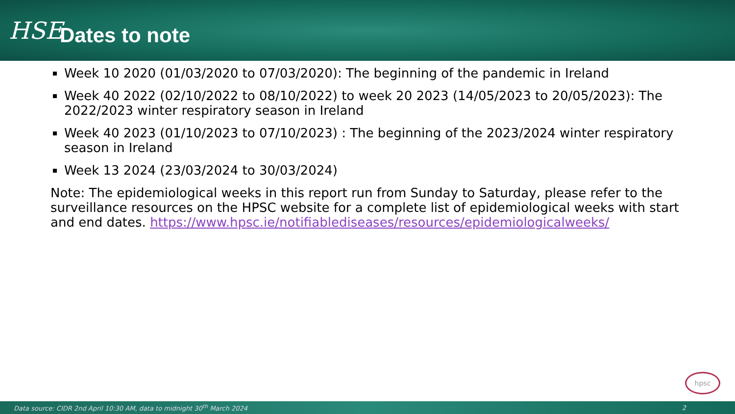HSE
Dates to note
Week 10 2020 (01/03/2020 to 07/03/2020): The beginning of the pandemic in Ireland
Week 40 2022 (02/10/2022 to 08/10/2022) to week 20 2023 (14/05/2023 to 20/05/2023): The 2022/2023 winter respiratory season in Ireland
Week 40 2023 (01/10/2023 to 07/10/2023) : The beginning of the 2023/2024 winter respiratory season in Ireland
Week 13 2024 (23/03/2024 to 30/03/2024)
Note: The epidemiological weeks in this report run from Sunday to Saturday, please refer to the surveillance resources on the HPSC website for a complete list of epidemiological weeks with start and end dates. https://www.hpsc.ie/notifiablediseases/resources/epidemiologicalweeks/
hpsc
Data source: CIDR 2nd April 10:30 AM, data to midnight 30<sup>th</sup> March 2024 2